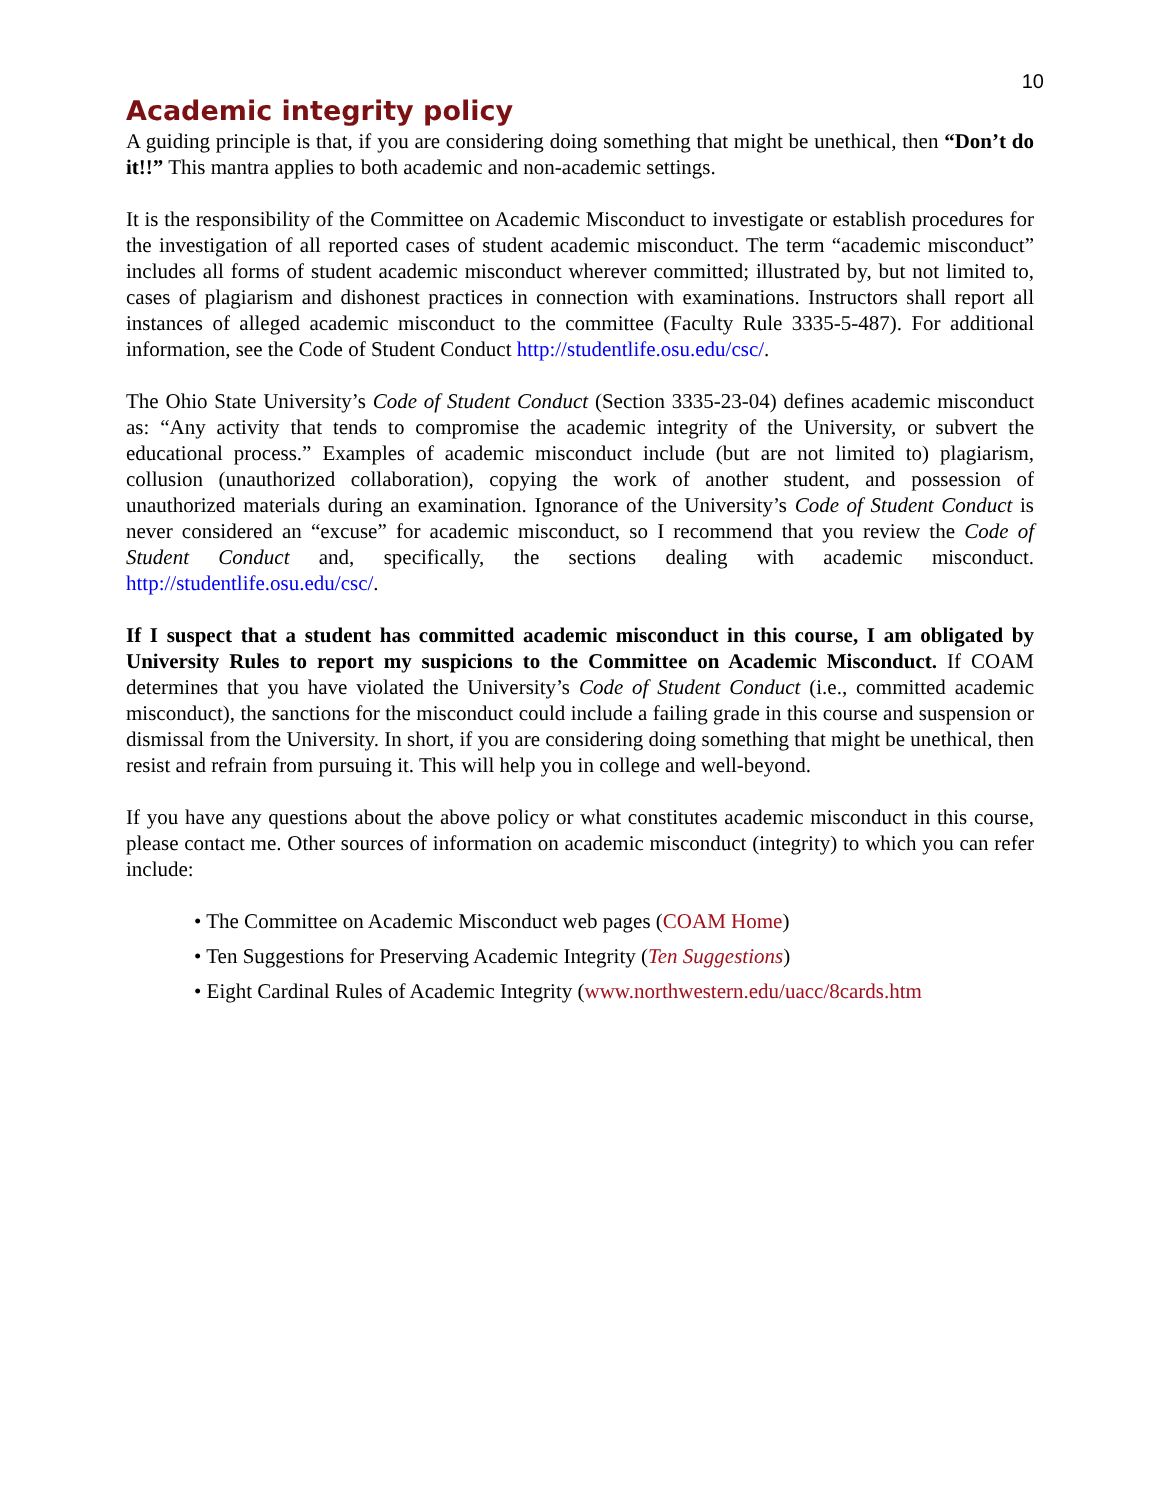10
Academic integrity policy
A guiding principle is that, if you are considering doing something that might be unethical, then “Don’t do it!!” This mantra applies to both academic and non-academic settings.
It is the responsibility of the Committee on Academic Misconduct to investigate or establish procedures for the investigation of all reported cases of student academic misconduct. The term “academic misconduct” includes all forms of student academic misconduct wherever committed; illustrated by, but not limited to, cases of plagiarism and dishonest practices in connection with examinations. Instructors shall report all instances of alleged academic misconduct to the committee (Faculty Rule 3335-5-487). For additional information, see the Code of Student Conduct http://studentlife.osu.edu/csc/.
The Ohio State University’s Code of Student Conduct (Section 3335-23-04) defines academic misconduct as: “Any activity that tends to compromise the academic integrity of the University, or subvert the educational process.” Examples of academic misconduct include (but are not limited to) plagiarism, collusion (unauthorized collaboration), copying the work of another student, and possession of unauthorized materials during an examination. Ignorance of the University’s Code of Student Conduct is never considered an “excuse” for academic misconduct, so I recommend that you review the Code of Student Conduct and, specifically, the sections dealing with academic misconduct. http://studentlife.osu.edu/csc/.
If I suspect that a student has committed academic misconduct in this course, I am obligated by University Rules to report my suspicions to the Committee on Academic Misconduct. If COAM determines that you have violated the University’s Code of Student Conduct (i.e., committed academic misconduct), the sanctions for the misconduct could include a failing grade in this course and suspension or dismissal from the University. In short, if you are considering doing something that might be unethical, then resist and refrain from pursuing it. This will help you in college and well-beyond.
If you have any questions about the above policy or what constitutes academic misconduct in this course, please contact me. Other sources of information on academic misconduct (integrity) to which you can refer include:
• The Committee on Academic Misconduct web pages (COAM Home)
• Ten Suggestions for Preserving Academic Integrity (Ten Suggestions)
• Eight Cardinal Rules of Academic Integrity (www.northwestern.edu/uacc/8cards.htm